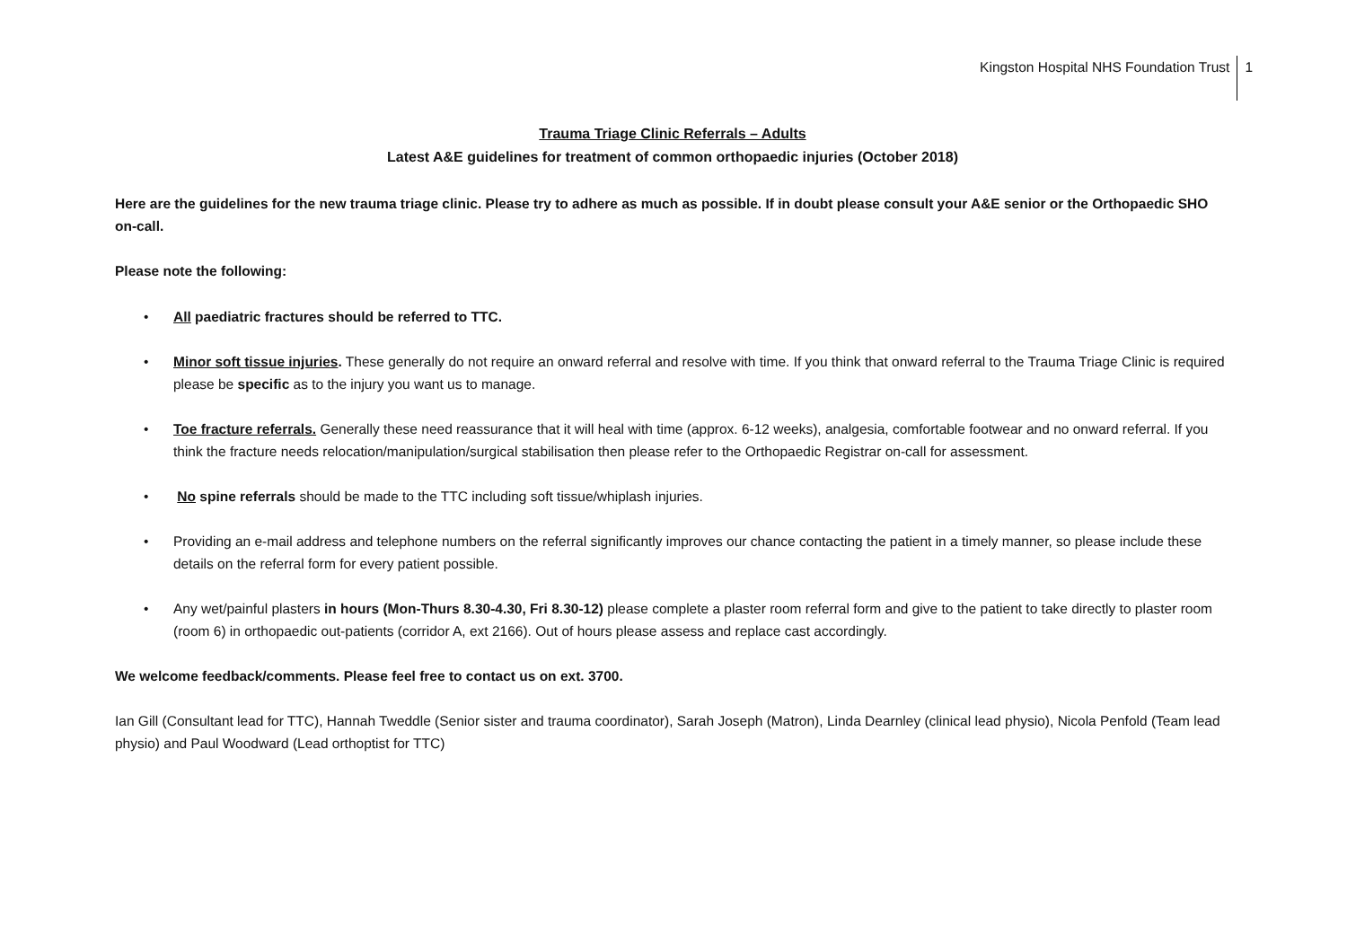Kingston Hospital NHS Foundation Trust 1
Trauma Triage Clinic Referrals – Adults
Latest A&E guidelines for treatment of common orthopaedic injuries (October 2018)
Here are the guidelines for the new trauma triage clinic. Please try to adhere as much as possible. If in doubt please consult your A&E senior or the Orthopaedic SHO on-call.
Please note the following:
• All paediatric fractures should be referred to TTC.
• Minor soft tissue injuries. These generally do not require an onward referral and resolve with time. If you think that onward referral to the Trauma Triage Clinic is required please be specific as to the injury you want us to manage.
• Toe fracture referrals. Generally these need reassurance that it will heal with time (approx. 6-12 weeks), analgesia, comfortable footwear and no onward referral. If you think the fracture needs relocation/manipulation/surgical stabilisation then please refer to the Orthopaedic Registrar on-call for assessment.
• No spine referrals should be made to the TTC including soft tissue/whiplash injuries.
• Providing an e-mail address and telephone numbers on the referral significantly improves our chance contacting the patient in a timely manner, so please include these details on the referral form for every patient possible.
• Any wet/painful plasters in hours (Mon-Thurs 8.30-4.30, Fri 8.30-12) please complete a plaster room referral form and give to the patient to take directly to plaster room (room 6) in orthopaedic out-patients (corridor A, ext 2166). Out of hours please assess and replace cast accordingly.
We welcome feedback/comments. Please feel free to contact us on ext. 3700.
Ian Gill (Consultant lead for TTC), Hannah Tweddle (Senior sister and trauma coordinator), Sarah Joseph (Matron), Linda Dearnley (clinical lead physio), Nicola Penfold (Team lead physio) and Paul Woodward (Lead orthoptist for TTC)